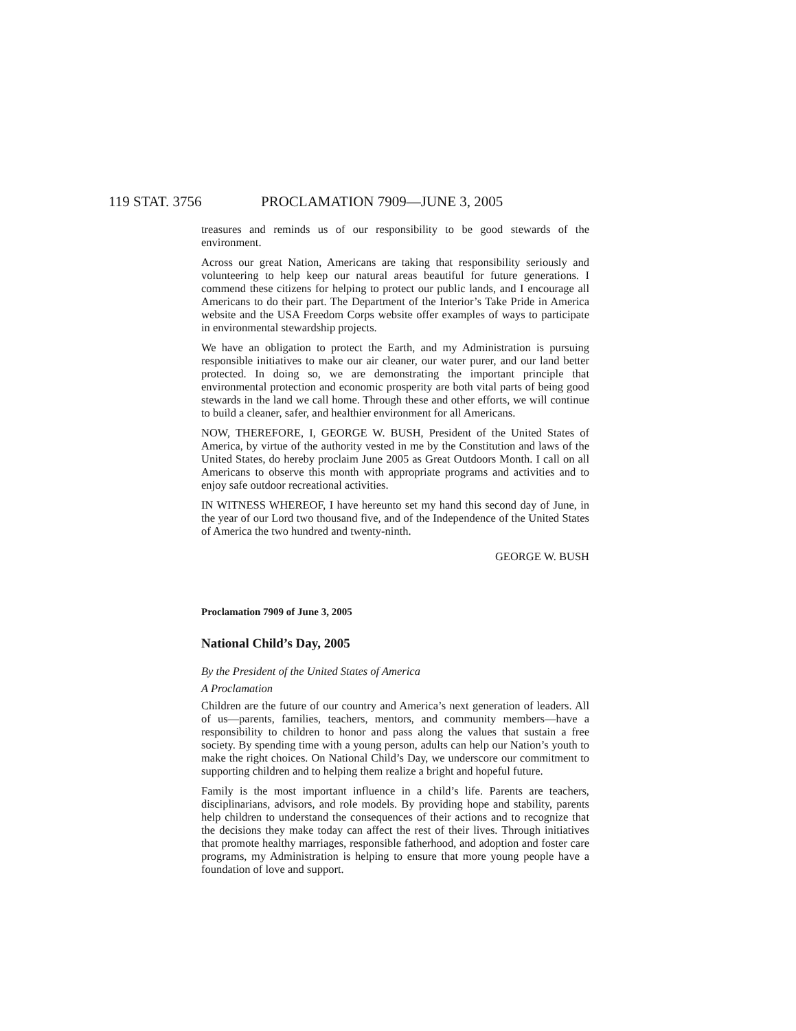119 STAT. 3756 PROCLAMATION 7909—JUNE 3, 2005
treasures and reminds us of our responsibility to be good stewards of the environment.
Across our great Nation, Americans are taking that responsibility seriously and volunteering to help keep our natural areas beautiful for future generations. I commend these citizens for helping to protect our public lands, and I encourage all Americans to do their part. The Department of the Interior’s Take Pride in America website and the USA Freedom Corps website offer examples of ways to participate in environmental stewardship projects.
We have an obligation to protect the Earth, and my Administration is pursuing responsible initiatives to make our air cleaner, our water purer, and our land better protected. In doing so, we are demonstrating the important principle that environmental protection and economic prosperity are both vital parts of being good stewards in the land we call home. Through these and other efforts, we will continue to build a cleaner, safer, and healthier environment for all Americans.
NOW, THEREFORE, I, GEORGE W. BUSH, President of the United States of America, by virtue of the authority vested in me by the Constitution and laws of the United States, do hereby proclaim June 2005 as Great Outdoors Month. I call on all Americans to observe this month with appropriate programs and activities and to enjoy safe outdoor recreational activities.
IN WITNESS WHEREOF, I have hereunto set my hand this second day of June, in the year of our Lord two thousand five, and of the Independence of the United States of America the two hundred and twenty-ninth.
GEORGE W. BUSH
Proclamation 7909 of June 3, 2005
National Child’s Day, 2005
By the President of the United States of America
A Proclamation
Children are the future of our country and America’s next generation of leaders. All of us—parents, families, teachers, mentors, and community members—have a responsibility to children to honor and pass along the values that sustain a free society. By spending time with a young person, adults can help our Nation’s youth to make the right choices. On National Child’s Day, we underscore our commitment to supporting children and to helping them realize a bright and hopeful future.
Family is the most important influence in a child’s life. Parents are teachers, disciplinarians, advisors, and role models. By providing hope and stability, parents help children to understand the consequences of their actions and to recognize that the decisions they make today can affect the rest of their lives. Through initiatives that promote healthy marriages, responsible fatherhood, and adoption and foster care programs, my Administration is helping to ensure that more young people have a foundation of love and support.